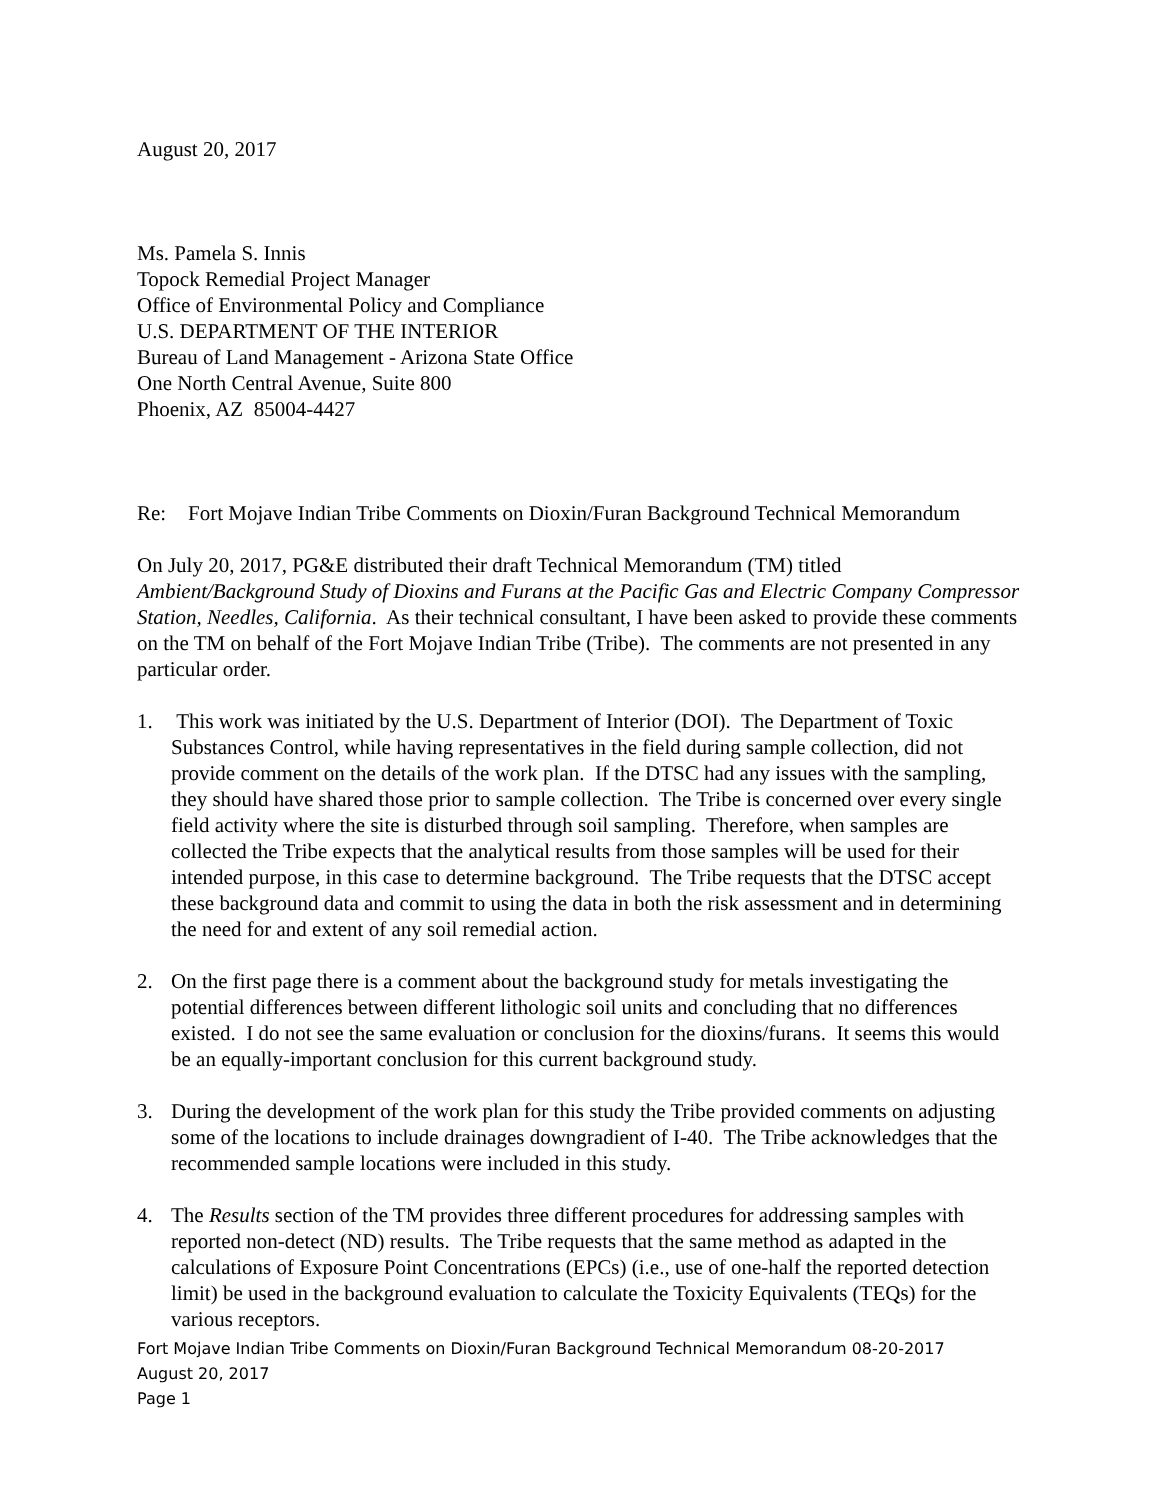August 20, 2017
Ms. Pamela S. Innis
Topock Remedial Project Manager
Office of Environmental Policy and Compliance
U.S. DEPARTMENT OF THE INTERIOR
Bureau of Land Management - Arizona State Office
One North Central Avenue, Suite 800
Phoenix, AZ 85004-4427
Re: Fort Mojave Indian Tribe Comments on Dioxin/Furan Background Technical Memorandum
On July 20, 2017, PG&E distributed their draft Technical Memorandum (TM) titled Ambient/Background Study of Dioxins and Furans at the Pacific Gas and Electric Company Compressor Station, Needles, California. As their technical consultant, I have been asked to provide these comments on the TM on behalf of the Fort Mojave Indian Tribe (Tribe). The comments are not presented in any particular order.
1. This work was initiated by the U.S. Department of Interior (DOI). The Department of Toxic Substances Control, while having representatives in the field during sample collection, did not provide comment on the details of the work plan. If the DTSC had any issues with the sampling, they should have shared those prior to sample collection. The Tribe is concerned over every single field activity where the site is disturbed through soil sampling. Therefore, when samples are collected the Tribe expects that the analytical results from those samples will be used for their intended purpose, in this case to determine background. The Tribe requests that the DTSC accept these background data and commit to using the data in both the risk assessment and in determining the need for and extent of any soil remedial action.
2. On the first page there is a comment about the background study for metals investigating the potential differences between different lithologic soil units and concluding that no differences existed. I do not see the same evaluation or conclusion for the dioxins/furans. It seems this would be an equally-important conclusion for this current background study.
3. During the development of the work plan for this study the Tribe provided comments on adjusting some of the locations to include drainages downgradient of I-40. The Tribe acknowledges that the recommended sample locations were included in this study.
4. The Results section of the TM provides three different procedures for addressing samples with reported non-detect (ND) results. The Tribe requests that the same method as adapted in the calculations of Exposure Point Concentrations (EPCs) (i.e., use of one-half the reported detection limit) be used in the background evaluation to calculate the Toxicity Equivalents (TEQs) for the various receptors.
Fort Mojave Indian Tribe Comments on Dioxin/Furan Background Technical Memorandum 08-20-2017
August 20, 2017
Page 1